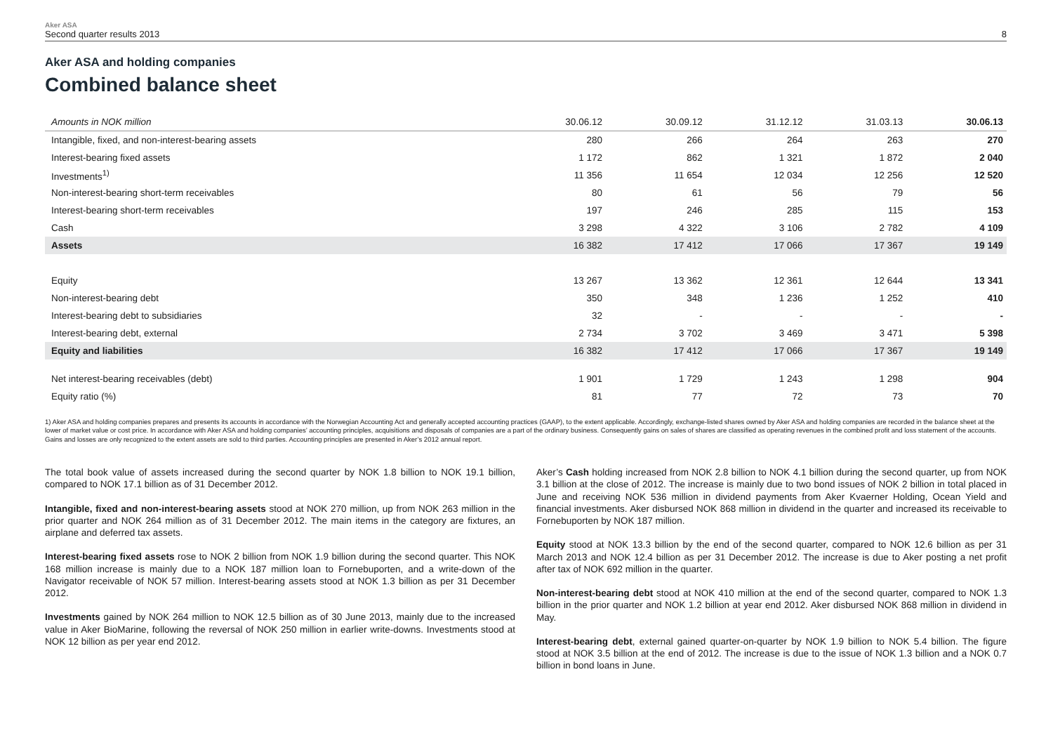Aker ASA
Second quarter results 2013 8
Aker ASA and holding companies
Combined balance sheet
| Amounts in NOK million | 30.06.12 | 30.09.12 | 31.12.12 | 31.03.13 | 30.06.13 |
| --- | --- | --- | --- | --- | --- |
| Intangible, fixed, and non-interest-bearing assets | 280 | 266 | 264 | 263 | 270 |
| Interest-bearing fixed assets | 1 172 | 862 | 1 321 | 1 872 | 2 040 |
| Investments<sup>1)</sup> | 11 356 | 11 654 | 12 034 | 12 256 | 12 520 |
| Non-interest-bearing short-term receivables | 80 | 61 | 56 | 79 | 56 |
| Interest-bearing short-term receivables | 197 | 246 | 285 | 115 | 153 |
| Cash | 3 298 | 4 322 | 3 106 | 2 782 | 4 109 |
| Assets | 16 382 | 17 412 | 17 066 | 17 367 | 19 149 |
| Equity | 13 267 | 13 362 | 12 361 | 12 644 | 13 341 |
| Non-interest-bearing debt | 350 | 348 | 1 236 | 1 252 | 410 |
| Interest-bearing debt to subsidiaries | 32 | - | - | - | - |
| Interest-bearing debt, external | 2 734 | 3 702 | 3 469 | 3 471 | 5 398 |
| Equity and liabilities | 16 382 | 17 412 | 17 066 | 17 367 | 19 149 |
| Net interest-bearing receivables (debt) | 1 901 | 1 729 | 1 243 | 1 298 | 904 |
| Equity ratio (%) | 81 | 77 | 72 | 73 | 70 |
1) Aker ASA and holding companies prepares and presents its accounts in accordance with the Norwegian Accounting Act and generally accepted accounting practices (GAAP), to the extent applicable. Accordingly, exchange-listed shares owned by Aker ASA and holding companies are recorded in the balance sheet at the lower of market value or cost price. In accordance with Aker ASA and holding companies’ accounting principles, acquisitions and disposals of companies are a part of the ordinary business. Consequently gains on sales of shares are classified as operating revenues in the combined profit and loss statement of the accounts. Gains and losses are only recognized to the extent assets are sold to third parties. Accounting principles are presented in Aker’s 2012 annual report.
The total book value of assets increased during the second quarter by NOK 1.8 billion to NOK 19.1 billion, compared to NOK 17.1 billion as of 31 December 2012.
Intangible, fixed and non-interest-bearing assets stood at NOK 270 million, up from NOK 263 million in the prior quarter and NOK 264 million as of 31 December 2012. The main items in the category are fixtures, an airplane and deferred tax assets.
Interest-bearing fixed assets rose to NOK 2 billion from NOK 1.9 billion during the second quarter. This NOK 168 million increase is mainly due to a NOK 187 million loan to Fornebuporten, and a write-down of the Navigator receivable of NOK 57 million. Interest-bearing assets stood at NOK 1.3 billion as per 31 December 2012.
Investments gained by NOK 264 million to NOK 12.5 billion as of 30 June 2013, mainly due to the increased value in Aker BioMarine, following the reversal of NOK 250 million in earlier write-downs. Investments stood at NOK 12 billion as per year end 2012.
Aker’s Cash holding increased from NOK 2.8 billion to NOK 4.1 billion during the second quarter, up from NOK 3.1 billion at the close of 2012. The increase is mainly due to two bond issues of NOK 2 billion in total placed in June and receiving NOK 536 million in dividend payments from Aker Kvaerner Holding, Ocean Yield and financial investments. Aker disbursed NOK 868 million in dividend in the quarter and increased its receivable to Fornebuporten by NOK 187 million.
Equity stood at NOK 13.3 billion by the end of the second quarter, compared to NOK 12.6 billion as per 31 March 2013 and NOK 12.4 billion as per 31 December 2012. The increase is due to Aker posting a net profit after tax of NOK 692 million in the quarter.
Non-interest-bearing debt stood at NOK 410 million at the end of the second quarter, compared to NOK 1.3 billion in the prior quarter and NOK 1.2 billion at year end 2012. Aker disbursed NOK 868 million in dividend in May.
Interest-bearing debt, external gained quarter-on-quarter by NOK 1.9 billion to NOK 5.4 billion. The figure stood at NOK 3.5 billion at the end of 2012. The increase is due to the issue of NOK 1.3 billion and a NOK 0.7 billion in bond loans in June.